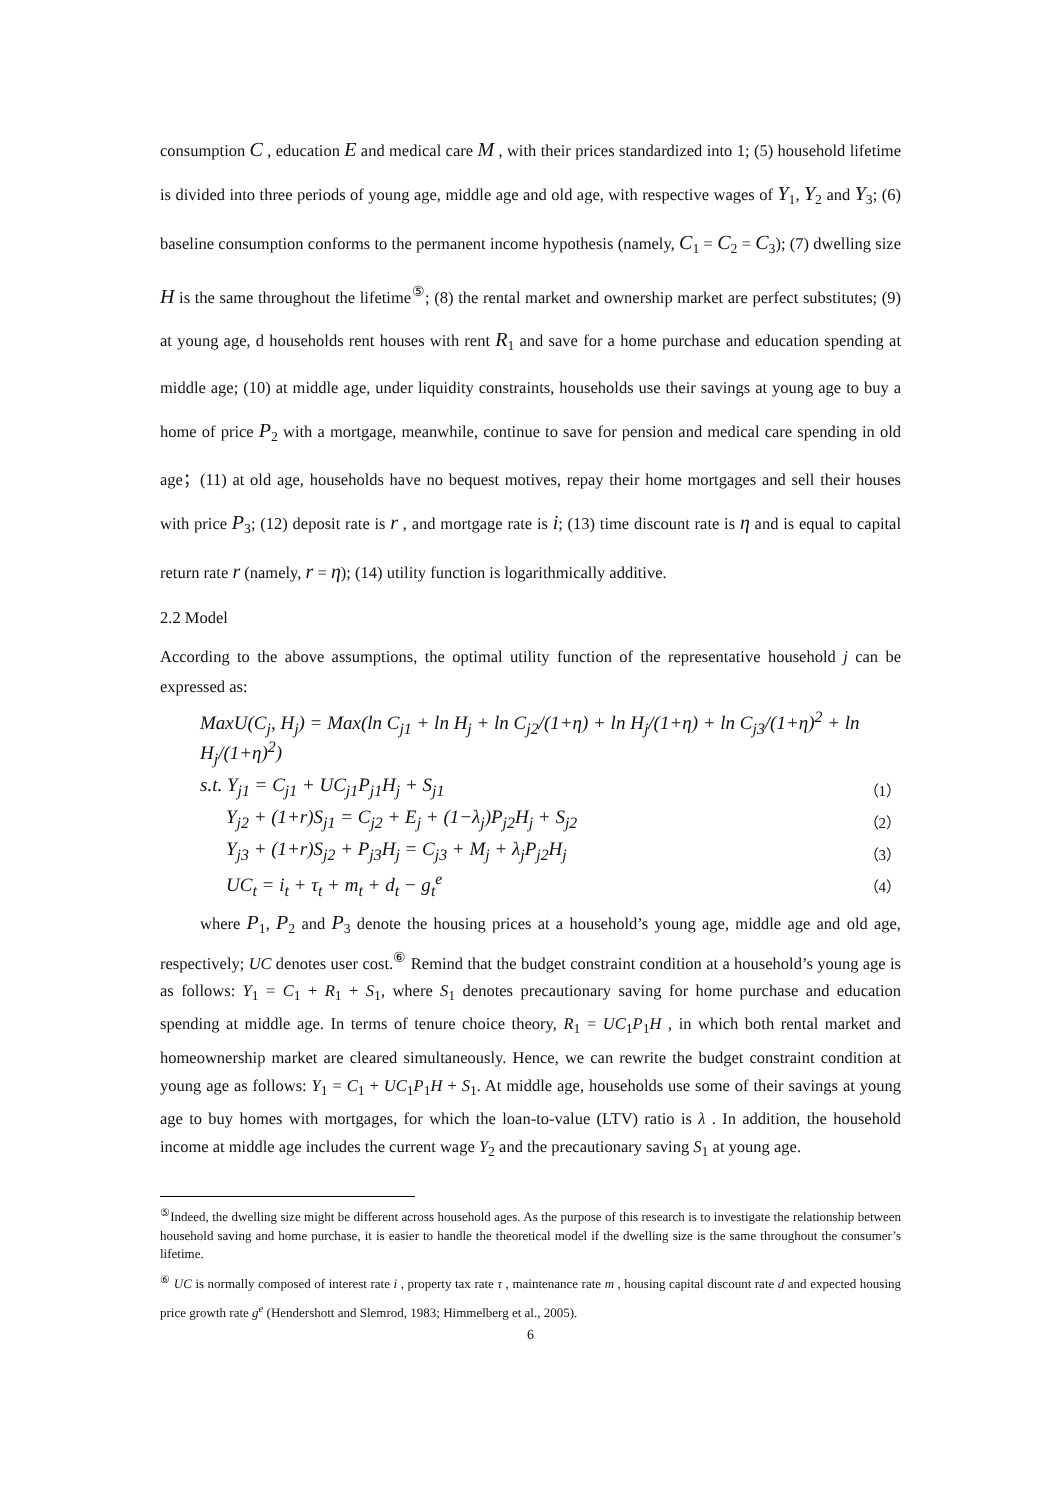consumption C , education E and medical care M , with their prices standardized into 1; (5) household lifetime is divided into three periods of young age, middle age and old age, with respective wages of Y<sub>1</sub>, Y<sub>2</sub> and Y<sub>3</sub>; (6) baseline consumption conforms to the permanent income hypothesis (namely, C<sub>1</sub> = C<sub>2</sub> = C<sub>3</sub>); (7) dwelling size H is the same throughout the lifetime<sup>⑤</sup>; (8) the rental market and ownership market are perfect substitutes; (9) at young age, d households rent houses with rent R<sub>1</sub> and save for a home purchase and education spending at middle age; (10) at middle age, under liquidity constraints, households use their savings at young age to buy a home of price P<sub>2</sub> with a mortgage, meanwhile, continue to save for pension and medical care spending in old age；(11) at old age, households have no bequest motives, repay their home mortgages and sell their houses with price P<sub>3</sub>; (12) deposit rate is r , and mortgage rate is i; (13) time discount rate is η and is equal to capital return rate r (namely, r = η); (14) utility function is logarithmically additive.
2.2 Model
According to the above assumptions, the optimal utility function of the representative household j can be expressed as:
MaxU(C<sub>j</sub>, H<sub>j</sub>) = Max(ln C<sub>j1</sub> + ln H<sub>j</sub> + ln C<sub>j2</sub>/(1+η) + ln H<sub>j</sub>/(1+η) + ln C<sub>j3</sub>/(1+η)<sup>2</sup> + ln H<sub>j</sub>/(1+η)<sup>2</sup>)
s.t. Y<sub>j1</sub> = C<sub>j1</sub> + UC<sub>j1</sub>P<sub>j1</sub>H<sub>j</sub> + S<sub>j1</sub> （1）
Y<sub>j2</sub> + (1+r)S<sub>j1</sub> = C<sub>j2</sub> + E<sub>j</sub> + (1−λ<sub>j</sub>)P<sub>j2</sub>H<sub>j</sub> + S<sub>j2</sub> （2）
Y<sub>j3</sub> + (1+r)S<sub>j2</sub> + P<sub>j3</sub>H<sub>j</sub> = C<sub>j3</sub> + M<sub>j</sub> + λ<sub>j</sub>P<sub>j2</sub>H<sub>j</sub> （3）
UC<sub>t</sub> = i<sub>t</sub> + τ<sub>t</sub> + m<sub>t</sub> + d<sub>t</sub> − g<sub>t</sub><sup>e</sup> （4）
where P<sub>1</sub>, P<sub>2</sub> and P<sub>3</sub> denote the housing prices at a household’s young age, middle age and old age, respectively; UC denotes user cost.<sup>⑥</sup> Remind that the budget constraint condition at a household’s young age is as follows: Y<sub>1</sub> = C<sub>1</sub> + R<sub>1</sub> + S<sub>1</sub>, where S<sub>1</sub> denotes precautionary saving for home purchase and education spending at middle age. In terms of tenure choice theory, R<sub>1</sub> = UC<sub>1</sub>P<sub>1</sub>H , in which both rental market and homeownership market are cleared simultaneously. Hence, we can rewrite the budget constraint condition at young age as follows: Y<sub>1</sub> = C<sub>1</sub> + UC<sub>1</sub>P<sub>1</sub>H + S<sub>1</sub>. At middle age, households use some of their savings at young age to buy homes with mortgages, for which the loan-to-value (LTV) ratio is λ . In addition, the household income at middle age includes the current wage Y<sub>2</sub> and the precautionary saving S<sub>1</sub> at young age.
<sup>⑤</sup>Indeed, the dwelling size might be different across household ages. As the purpose of this research is to investigate the relationship between household saving and home purchase, it is easier to handle the theoretical model if the dwelling size is the same throughout the consumer’s lifetime.
<sup>⑥</sup> UC is normally composed of interest rate i , property tax rate τ , maintenance rate m , housing capital discount rate d and expected housing price growth rate g<sup>e</sup> (Hendershott and Slemrod, 1983; Himmelberg et al., 2005).
6